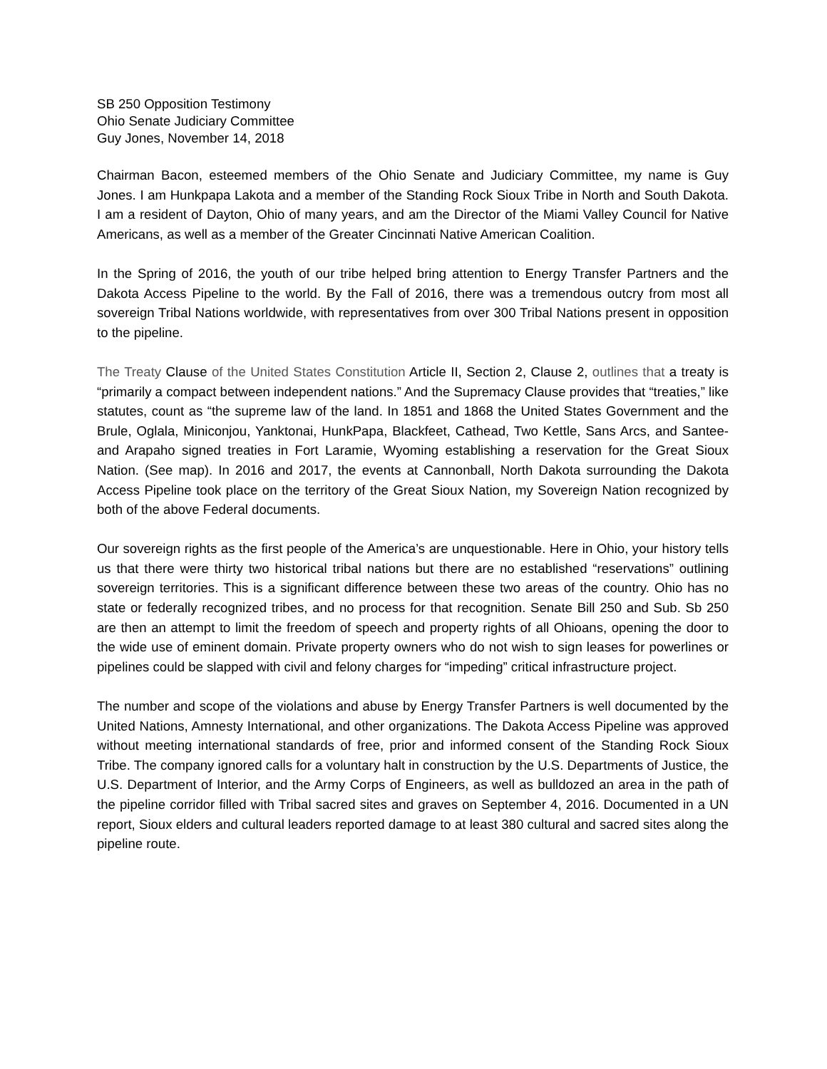SB 250 Opposition Testimony
Ohio Senate Judiciary Committee
Guy Jones, November 14, 2018
Chairman Bacon, esteemed members of the Ohio Senate and Judiciary Committee, my name is Guy Jones. I am Hunkpapa Lakota and a member of the Standing Rock Sioux Tribe in North and South Dakota. I am a resident of Dayton, Ohio of many years, and am the Director of the Miami Valley Council for Native Americans, as well as a member of the Greater Cincinnati Native American Coalition.
In the Spring of 2016, the youth of our tribe helped bring attention to Energy Transfer Partners and the Dakota Access Pipeline to the world. By the Fall of 2016, there was a tremendous outcry from most all sovereign Tribal Nations worldwide, with representatives from over 300 Tribal Nations present in opposition to the pipeline.
The Treaty Clause of the United States Constitution Article II, Section 2, Clause 2, outlines that a treaty is “primarily a compact between independent nations.” And the Supremacy Clause provides that “treaties,” like statutes, count as “the supreme law of the land. In 1851 and 1868 the United States Government and the Brule, Oglala, Miniconjou, Yanktonai, HunkPapa, Blackfeet, Cathead, Two Kettle, Sans Arcs, and Santee- and Arapaho signed treaties in Fort Laramie, Wyoming establishing a reservation for the Great Sioux Nation. (See map). In 2016 and 2017, the events at Cannonball, North Dakota surrounding the Dakota Access Pipeline took place on the territory of the Great Sioux Nation, my Sovereign Nation recognized by both of the above Federal documents.
Our sovereign rights as the first people of the America’s are unquestionable. Here in Ohio, your history tells us that there were thirty two historical tribal nations but there are no established “reservations” outlining sovereign territories. This is a significant difference between these two areas of the country. Ohio has no state or federally recognized tribes, and no process for that recognition. Senate Bill 250 and Sub. Sb 250 are then an attempt to limit the freedom of speech and property rights of all Ohioans, opening the door to the wide use of eminent domain. Private property owners who do not wish to sign leases for powerlines or pipelines could be slapped with civil and felony charges for “impeding” critical infrastructure project.
The number and scope of the violations and abuse by Energy Transfer Partners is well documented by the United Nations, Amnesty International, and other organizations. The Dakota Access Pipeline was approved without meeting international standards of free, prior and informed consent of the Standing Rock Sioux Tribe. The company ignored calls for a voluntary halt in construction by the U.S. Departments of Justice, the U.S. Department of Interior, and the Army Corps of Engineers, as well as bulldozed an area in the path of the pipeline corridor filled with Tribal sacred sites and graves on September 4, 2016. Documented in a UN report, Sioux elders and cultural leaders reported damage to at least 380 cultural and sacred sites along the pipeline route.